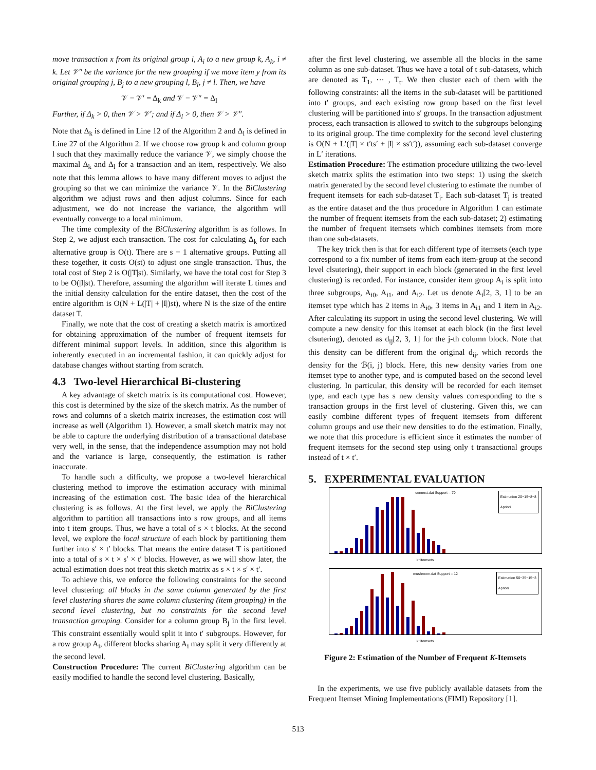move transaction x from its original group i, A<sub>i</sub> to a new group k, A<sub>k</sub>, i ≠ k. Let 𝒱″ be the variance for the new grouping if we move item y from its original grouping j, B<sub>j</sub> to a new grouping l, B<sub>l</sub>, j ≠ l. Then, we have
𝒱 − 𝒱′ = Δ<sub>k</sub> and 𝒱 − 𝒱″ = Δ<sub>l</sub>
Further, if Δ<sub>k</sub> > 0, then 𝒱 > 𝒱′; and if Δ<sub>l</sub> > 0, then 𝒱 > 𝒱″.
Note that Δ<sub>k</sub> is defined in Line 12 of the Algorithm 2 and Δ<sub>l</sub> is defined in Line 27 of the Algorithm 2. If we choose row group k and column group l such that they maximally reduce the variance 𝒱, we simply choose the maximal Δ<sub>k</sub> and Δ<sub>l</sub> for a transaction and an item, respectively. We also note that this lemma allows to have many different moves to adjust the grouping so that we can minimize the variance 𝒱. In the BiClustering algorithm we adjust rows and then adjust columns. Since for each adjustment, we do not increase the variance, the algorithm will eventually converge to a local minimum.
The time complexity of the BiClustering algorithm is as follows. In Step 2, we adjust each transaction. The cost for calculating Δ<sub>k</sub> for each alternative group is O(t). There are s − 1 alternative groups. Putting all these together, it costs O(st) to adjust one single transaction. Thus, the total cost of Step 2 is O(|T|st). Similarly, we have the total cost for Step 3 to be O(|I|st). Therefore, assuming the algorithm will iterate L times and the initial density calculation for the entire dataset, then the cost of the entire algorithm is O(N + L(|T| + |I|)st), where N is the size of the entire dataset T.
Finally, we note that the cost of creating a sketch matrix is amortized for obtaining approximation of the number of frequent itemsets for different minimal support levels. In addition, since this algorithm is inherently executed in an incremental fashion, it can quickly adjust for database changes without starting from scratch.
4.3 Two-level Hierarchical Bi-clustering
A key advantage of sketch matrix is its computational cost. However, this cost is determined by the size of the sketch matrix. As the number of rows and columns of a sketch matrix increases, the estimation cost will increase as well (Algorithm 1). However, a small sketch matrix may not be able to capture the underlying distribution of a transactional database very well, in the sense, that the independence assumption may not hold and the variance is large, consequently, the estimation is rather inaccurate.
To handle such a difficulty, we propose a two-level hierarchical clustering method to improve the estimation accuracy with minimal increasing of the estimation cost. The basic idea of the hierarchical clustering is as follows. At the first level, we apply the BiClustering algorithm to partition all transactions into s row groups, and all items into t item groups. Thus, we have a total of s × t blocks. At the second level, we explore the local structure of each block by partitioning them further into s′ × t′ blocks. That means the entire dataset T is partitioned into a total of s × t × s′ × t′ blocks. However, as we will show later, the actual estimation does not treat this sketch matrix as s × t × s′ × t′.
To achieve this, we enforce the following constraints for the second level clustering: all blocks in the same column generated by the first level clustering shares the same column clustering (item grouping) in the second level clustering, but no constraints for the second level transaction grouping. Consider for a column group B<sub>j</sub> in the first level. This constraint essentially would split it into t′ subgroups. However, for a row group A<sub>i</sub>, different blocks sharing A<sub>i</sub> may split it very differently at the second level.
Construction Procedure: The current BiClustering algorithm can be easily modified to handle the second level clustering. Basically,
after the first level clustering, we assemble all the blocks in the same column as one sub-dataset. Thus we have a total of t sub-datasets, which are denoted as T<sub>1</sub>, ⋯ , T<sub>t</sub>. We then cluster each of them with the following constraints: all the items in the sub-dataset will be partitioned into t′ groups, and each existing row group based on the first level clustering will be partitioned into s′ groups. In the transaction adjustment process, each transaction is allowed to switch to the subgroups belonging to its original group. The time complexity for the second level clustering is O(N + L′(|T| × t′ts′ + |I| × ss′t′)), assuming each sub-dataset converge in L′ iterations.
Estimation Procedure: The estimation procedure utilizing the two-level sketch matrix splits the estimation into two steps: 1) using the sketch matrix generated by the second level clustering to estimate the number of frequent itemsets for each sub-dataset T<sub>j</sub>. Each sub-dataset T<sub>j</sub> is treated as the entire dataset and the thus procedure in Algorithm 1 can estimate the number of frequent itemsets from the each sub-dataset; 2) estimating the number of frequent itemsets which combines itemsets from more than one sub-datasets.
The key trick then is that for each different type of itemsets (each type correspond to a fix number of items from each item-group at the second level clsutering), their support in each block (generated in the first level clustering) is recorded. For instance, consider item group A<sub>i</sub> is split into three subgroups, A<sub>i0</sub>, A<sub>i1</sub>, and A<sub>i2</sub>. Let us denote A<sub>i</sub>[2, 3, 1] to be an itemset type which has 2 items in A<sub>i0</sub>, 3 items in A<sub>i1</sub> and 1 item in A<sub>i2</sub>. After calculating its support in using the second level clustering. We will compute a new density for this itemset at each block (in the first level clsutering), denoted as d<sub>ij</sub>[2, 3, 1] for the j-th column block. Note that this density can be different from the original d<sub>ij</sub>, which records the density for the ℬ(i, j) block. Here, this new density varies from one itemset type to another type, and is computed based on the second level clustering. In particular, this density will be recorded for each itemset type, and each type has s new density values corresponding to the s transaction groups in the first level of clustering. Given this, we can easily combine different types of frequent itemsets from different column groups and use their new densities to do the estimation. Finally, we note that this procedure is efficient since it estimates the number of frequent itemsets for the second step using only t transactional groups instead of t × t′.
5. EXPERIMENTAL EVALUATION
connect.dat Support = 70
Estimation 20−15−8−8
Apriori
k−itemsets
mushroom.dat Support = 12
Estimation 50−35−15−3
Apriori
k−itemsets
Figure 2: Estimation of the Number of Frequent K-Itemsets
In the experiments, we use five publicly available datasets from the Frequent Itemset Mining Implementations (FIMI) Repository [1].
513